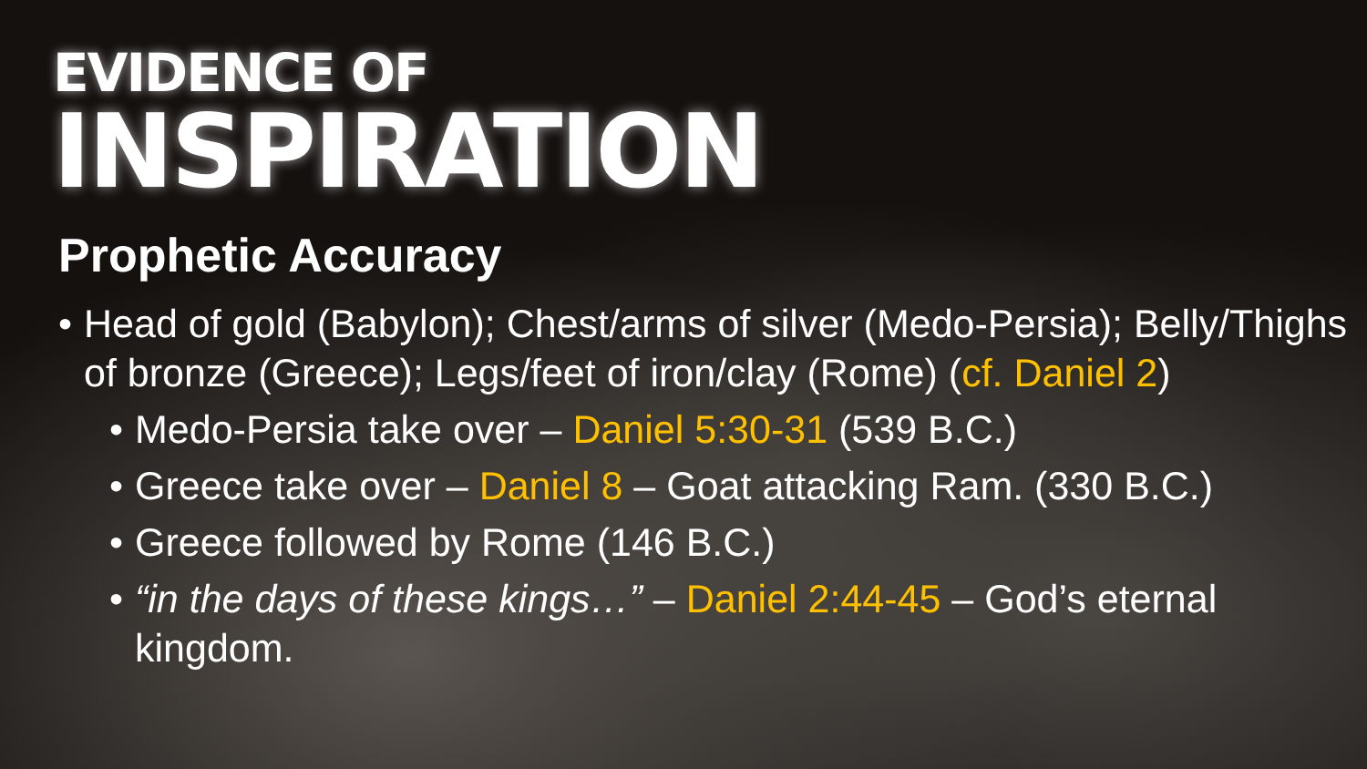EVIDENCE OF
INSPIRATION
Prophetic Accuracy
• Head of gold (Babylon); Chest/arms of silver (Medo-Persia); Belly/Thighs of bronze (Greece); Legs/feet of iron/clay (Rome) (cf. Daniel 2)
• Medo-Persia take over – Daniel 5:30-31 (539 B.C.)
• Greece take over – Daniel 8 – Goat attacking Ram. (330 B.C.)
• Greece followed by Rome (146 B.C.)
• “in the days of these kings…” – Daniel 2:44-45 – God’s eternal kingdom.